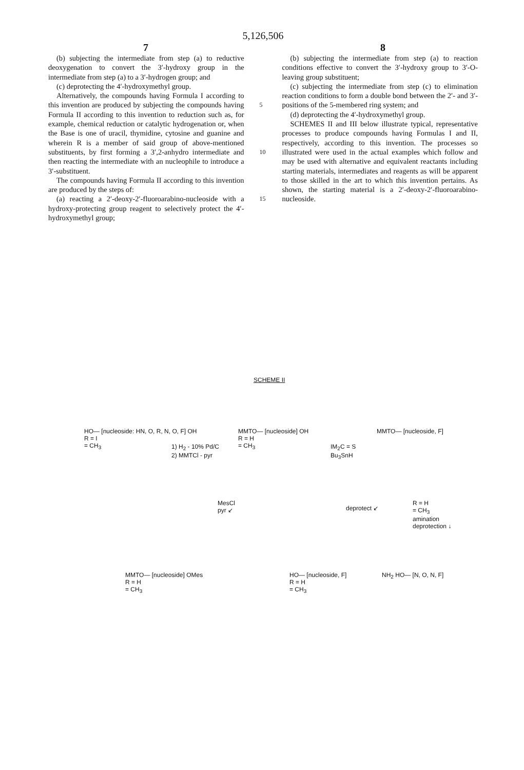5,126,506
7 8
(b) subjecting the intermediate from step (a) to reductive deoxygenation to convert the 3′-hydroxy group in the intermediate from step (a) to a 3′-hydrogen group; and
(c) deprotecting the 4′-hydroxymethyl group.
Alternatively, the compounds having Formula I according to this invention are produced by subjecting the compounds having Formula II according to this invention to reduction such as, for example, chemical reduction or catalytic hydrogenation or, when the Base is one of uracil, thymidine, cytosine and guanine and wherein R is a member of said group of above-mentioned substituents, by first forming a 3′,2-anhydro intermediate and then reacting the intermediate with an nucleophile to introduce a 3′-substituent.
The compounds having Formula II according to this invention are produced by the steps of:
(a) reacting a 2′-deoxy-2′-fluoroarabino-nucleoside with a hydroxy-protecting group reagent to selectively protect the 4′-hydroxymethyl group;
5
10
15
(b) subjecting the intermediate from step (a) to reaction conditions effective to convert the 3′-hydroxy group to 3′-O-leaving group substituent;
(c) subjecting the intermediate from step (c) to elimination reaction conditions to form a double bond between the 2′- and 3′-positions of the 5-membered ring system; and
(d) deprotecting the 4′-hydroxymethyl group.
SCHEMES II and III below illustrate typical, representative processes to produce compounds having Formulas I and II, respectively, according to this invention. The processes so illustrated were used in the actual examples which follow and may be used with alternative and equivalent reactants including starting materials, intermediates and reagents as will be apparent to those skilled in the art to which this invention pertains. As shown, the starting material is a 2′-deoxy-2′-fluoroarabino-nucleoside.
SCHEME II
HO— [nucleoside: HN, O, R, N, O, F] OH
R = I
= CH<sub>3</sub>
1) H<sub>2</sub> - 10% Pd/C
2) MMTCl - pyr
MMTO— [nucleoside] OH
R = H
= CH<sub>3</sub>
IM<sub>2</sub>C = S
Bu<sub>3</sub>SnH
MMTO— [nucleoside, F]
MesCl
pyr ↙
deprotect ↙
R = H
= CH<sub>3</sub>
amination
deprotection ↓
MMTO— [nucleoside] OMes
R = H
= CH<sub>3</sub>
HO— [nucleoside, F]
R = H
= CH<sub>3</sub>
NH<sub>2</sub> HO— [N, O, N, F]